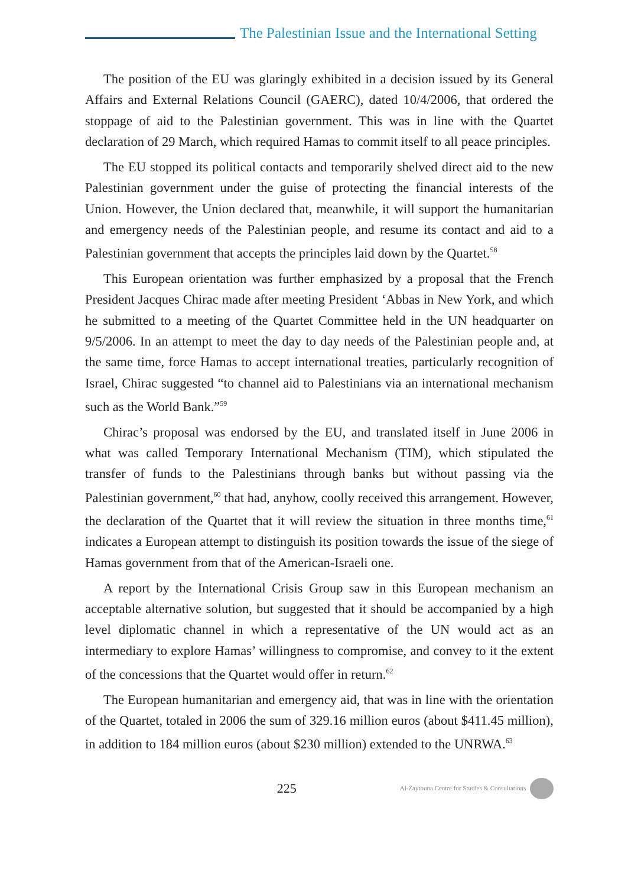The Palestinian Issue and the International Setting
The position of the EU was glaringly exhibited in a decision issued by its General Affairs and External Relations Council (GAERC), dated 10/4/2006, that ordered the stoppage of aid to the Palestinian government. This was in line with the Quartet declaration of 29 March, which required Hamas to commit itself to all peace principles.
The EU stopped its political contacts and temporarily shelved direct aid to the new Palestinian government under the guise of protecting the financial interests of the Union. However, the Union declared that, meanwhile, it will support the humanitarian and emergency needs of the Palestinian people, and resume its contact and aid to a Palestinian government that accepts the principles laid down by the Quartet.<sup>58</sup>
This European orientation was further emphasized by a proposal that the French President Jacques Chirac made after meeting President ‘Abbas in New York, and which he submitted to a meeting of the Quartet Committee held in the UN headquarter on 9/5/2006. In an attempt to meet the day to day needs of the Palestinian people and, at the same time, force Hamas to accept international treaties, particularly recognition of Israel, Chirac suggested “to channel aid to Palestinians via an international mechanism such as the World Bank.”<sup>59</sup>
Chirac’s proposal was endorsed by the EU, and translated itself in June 2006 in what was called Temporary International Mechanism (TIM), which stipulated the transfer of funds to the Palestinians through banks but without passing via the Palestinian government,<sup>60</sup> that had, anyhow, coolly received this arrangement. However, the declaration of the Quartet that it will review the situation in three months time,<sup>61</sup> indicates a European attempt to distinguish its position towards the issue of the siege of Hamas government from that of the American-Israeli one.
A report by the International Crisis Group saw in this European mechanism an acceptable alternative solution, but suggested that it should be accompanied by a high level diplomatic channel in which a representative of the UN would act as an intermediary to explore Hamas’ willingness to compromise, and convey to it the extent of the concessions that the Quartet would offer in return.<sup>62</sup>
The European humanitarian and emergency aid, that was in line with the orientation of the Quartet, totaled in 2006 the sum of 329.16 million euros (about $411.45 million), in addition to 184 million euros (about $230 million) extended to the UNRWA.<sup>63</sup>
225
Al-Zaytouna Centre for Studies & Consultations